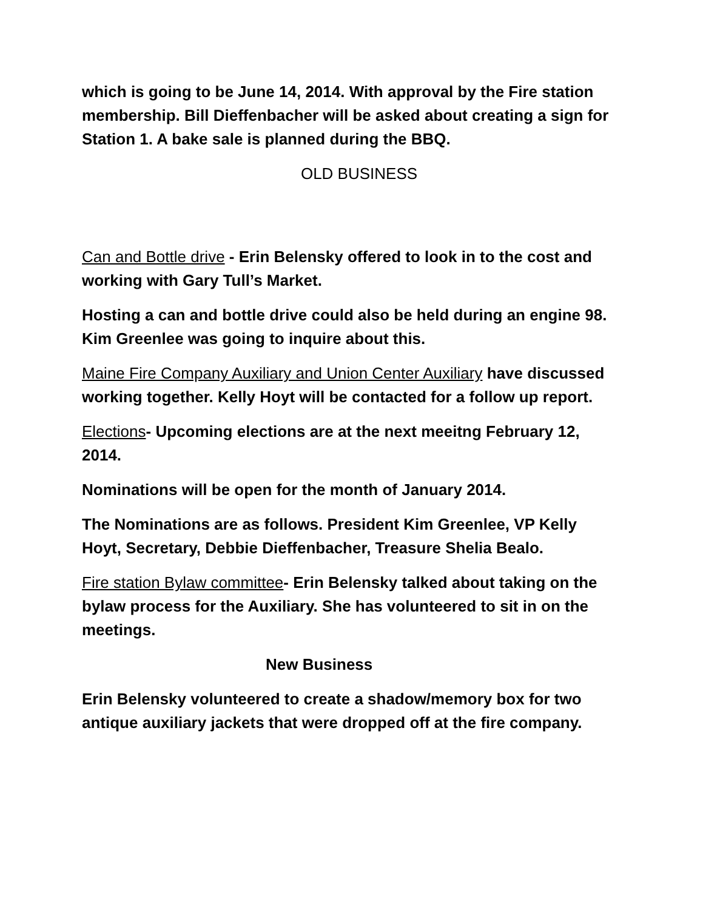which is going to be June 14, 2014. With approval by the Fire station membership. Bill Dieffenbacher will be asked about creating a sign for Station 1. A bake sale is planned during the BBQ.
OLD BUSINESS
Can and Bottle drive - Erin Belensky offered to look in to the cost and working with Gary Tull’s Market.
Hosting a can and bottle drive could also be held during an engine 98. Kim Greenlee was going to inquire about this.
Maine Fire Company Auxiliary and Union Center Auxiliary have discussed working together. Kelly Hoyt will be contacted for a follow up report.
Elections- Upcoming elections are at the next meeitng February 12, 2014.
Nominations will be open for the month of January 2014.
The Nominations are as follows. President Kim Greenlee, VP Kelly Hoyt, Secretary, Debbie Dieffenbacher, Treasure Shelia Bealo.
Fire station Bylaw committee- Erin Belensky talked about taking on the bylaw process for the Auxiliary. She has volunteered to sit in on the meetings.
New Business
Erin Belensky volunteered to create a shadow/memory box for two antique auxiliary jackets that were dropped off at the fire company.